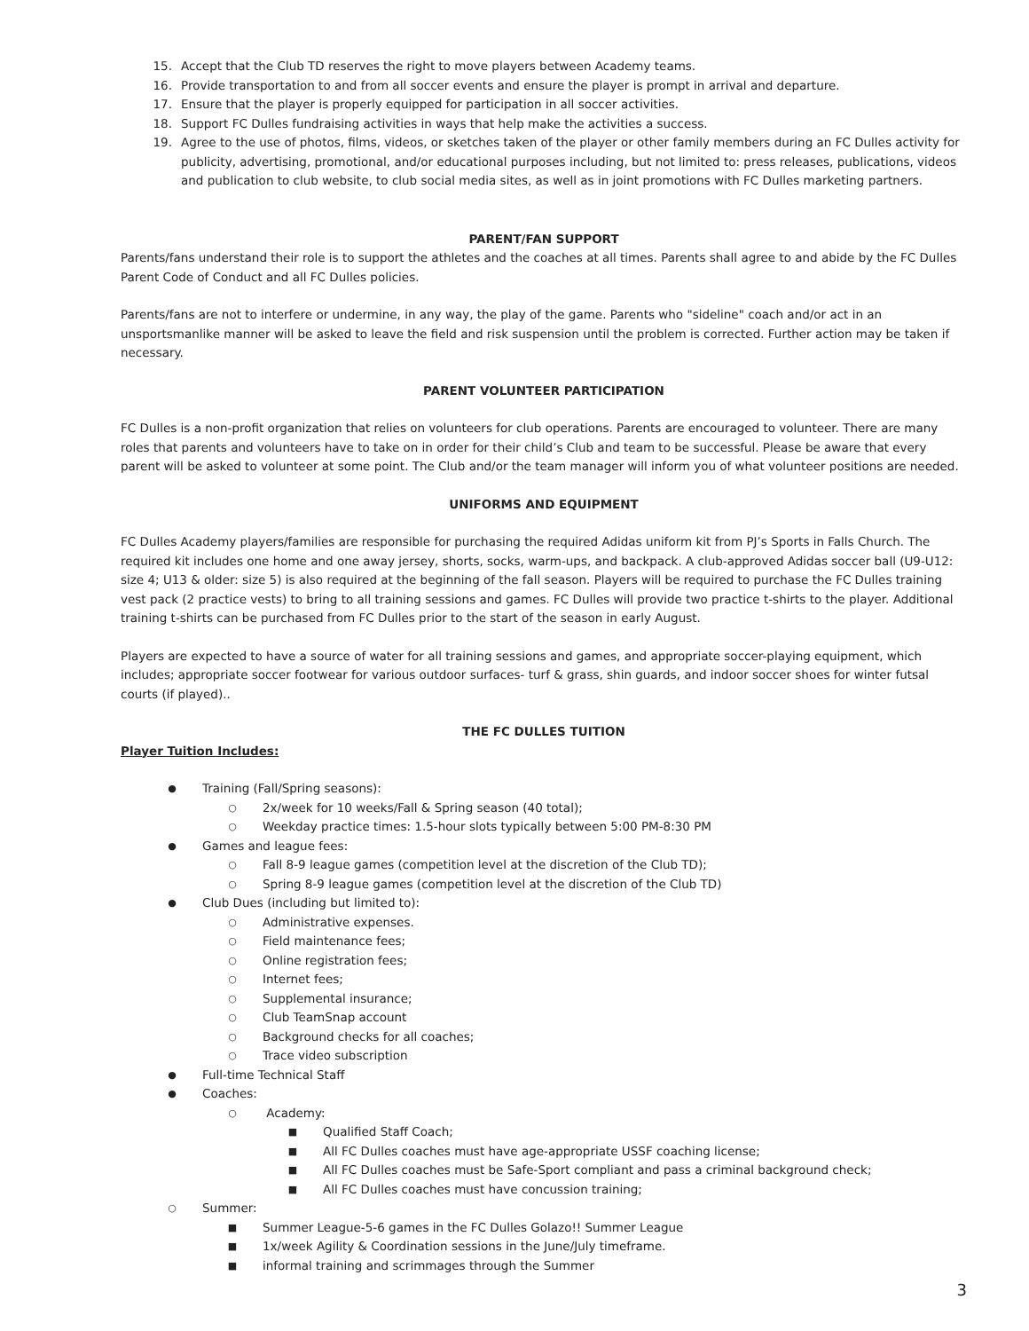15. Accept that the Club TD reserves the right to move players between Academy teams.
16. Provide transportation to and from all soccer events and ensure the player is prompt in arrival and departure.
17. Ensure that the player is properly equipped for participation in all soccer activities.
18. Support FC Dulles fundraising activities in ways that help make the activities a success.
19. Agree to the use of photos, films, videos, or sketches taken of the player or other family members during an FC Dulles activity for publicity, advertising, promotional, and/or educational purposes including, but not limited to: press releases, publications, videos and publication to club website, to club social media sites, as well as in joint promotions with FC Dulles marketing partners.
PARENT/FAN SUPPORT
Parents/fans understand their role is to support the athletes and the coaches at all times. Parents shall agree to and abide by the FC Dulles Parent Code of Conduct and all FC Dulles policies.
Parents/fans are not to interfere or undermine, in any way, the play of the game. Parents who "sideline" coach and/or act in an unsportsmanlike manner will be asked to leave the field and risk suspension until the problem is corrected. Further action may be taken if necessary.
PARENT VOLUNTEER PARTICIPATION
FC Dulles is a non-profit organization that relies on volunteers for club operations. Parents are encouraged to volunteer. There are many roles that parents and volunteers have to take on in order for their child’s Club and team to be successful. Please be aware that every parent will be asked to volunteer at some point. The Club and/or the team manager will inform you of what volunteer positions are needed.
UNIFORMS AND EQUIPMENT
FC Dulles Academy players/families are responsible for purchasing the required Adidas uniform kit from PJ’s Sports in Falls Church. The required kit includes one home and one away jersey, shorts, socks, warm-ups, and backpack. A club-approved Adidas soccer ball (U9-U12: size 4; U13 & older: size 5) is also required at the beginning of the fall season. Players will be required to purchase the FC Dulles training vest pack (2 practice vests) to bring to all training sessions and games. FC Dulles will provide two practice t-shirts to the player. Additional training t-shirts can be purchased from FC Dulles prior to the start of the season in early August.
Players are expected to have a source of water for all training sessions and games, and appropriate soccer-playing equipment, which includes; appropriate soccer footwear for various outdoor surfaces- turf & grass, shin guards, and indoor soccer shoes for winter futsal courts (if played)..
THE FC DULLES TUITION
Player Tuition Includes:
● Training (Fall/Spring seasons):
○ 2x/week for 10 weeks/Fall & Spring season (40 total);
○ Weekday practice times: 1.5-hour slots typically between 5:00 PM-8:30 PM
● Games and league fees:
○ Fall 8-9 league games (competition level at the discretion of the Club TD);
○ Spring 8-9 league games (competition level at the discretion of the Club TD)
● Club Dues (including but limited to):
○ Administrative expenses.
○ Field maintenance fees;
○ Online registration fees;
○ Internet fees;
○ Supplemental insurance;
○ Club TeamSnap account
○ Background checks for all coaches;
○ Trace video subscription
● Full-time Technical Staff
● Coaches:
○ Academy:
■ Qualified Staff Coach;
■ All FC Dulles coaches must have age-appropriate USSF coaching license;
■ All FC Dulles coaches must be Safe-Sport compliant and pass a criminal background check;
■ All FC Dulles coaches must have concussion training;
○ Summer:
■ Summer League-5-6 games in the FC Dulles Golazo!! Summer League
■ 1x/week Agility & Coordination sessions in the June/July timeframe.
■ informal training and scrimmages through the Summer
3